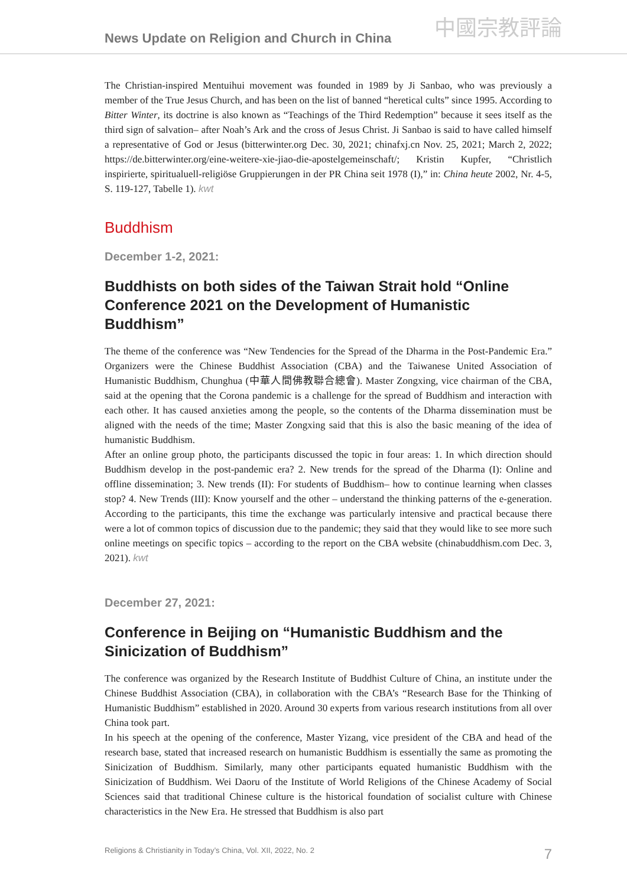News Update on Religion and Church in China 中國宗教評論
The Christian-inspired Mentuihui movement was founded in 1989 by Ji Sanbao, who was previously a member of the True Jesus Church, and has been on the list of banned “heretical cults” since 1995. According to Bitter Winter, its doctrine is also known as “Teachings of the Third Redemption” because it sees itself as the third sign of salvation– after Noah’s Ark and the cross of Jesus Christ. Ji Sanbao is said to have called himself a representative of God or Jesus (bitterwinter.org Dec. 30, 2021; chinafxj.cn Nov. 25, 2021; March 2, 2022; https://de.bitterwinter.org/eine-weitere-xie-jiao-die-apostelgemeinschaft/; Kristin Kupfer, “Christlich inspirierte, spiritualuell-religiöse Gruppierungen in der PR China seit 1978 (I),” in: China heute 2002, Nr. 4-5, S. 119-127, Tabelle 1). kwt
Buddhism
December 1-2, 2021:
Buddhists on both sides of the Taiwan Strait hold “Online Conference 2021 on the Development of Humanistic Buddhism”
The theme of the conference was “New Tendencies for the Spread of the Dharma in the Post-Pandemic Era.” Organizers were the Chinese Buddhist Association (CBA) and the Taiwanese United Association of Humanistic Buddhism, Chunghua (中華人間佛教聯合總會). Master Zongxing, vice chairman of the CBA, said at the opening that the Corona pandemic is a challenge for the spread of Buddhism and interaction with each other. It has caused anxieties among the people, so the contents of the Dharma dissemination must be aligned with the needs of the time; Master Zongxing said that this is also the basic meaning of the idea of humanistic Buddhism.
After an online group photo, the participants discussed the topic in four areas: 1. In which direction should Buddhism develop in the post-pandemic era? 2. New trends for the spread of the Dharma (I): Online and offline dissemination; 3. New trends (II): For students of Buddhism– how to continue learning when classes stop? 4. New Trends (III): Know yourself and the other – understand the thinking patterns of the e-generation. According to the participants, this time the exchange was particularly intensive and practical because there were a lot of common topics of discussion due to the pandemic; they said that they would like to see more such online meetings on specific topics – according to the report on the CBA website (chinabuddhism.com Dec. 3, 2021). kwt
December 27, 2021:
Conference in Beijing on “Humanistic Buddhism and the Sinicization of Buddhism”
The conference was organized by the Research Institute of Buddhist Culture of China, an institute under the Chinese Buddhist Association (CBA), in collaboration with the CBA’s “Research Base for the Thinking of Humanistic Buddhism” established in 2020. Around 30 experts from various research institutions from all over China took part.
In his speech at the opening of the conference, Master Yizang, vice president of the CBA and head of the research base, stated that increased research on humanistic Buddhism is essentially the same as promoting the Sinicization of Buddhism. Similarly, many other participants equated humanistic Buddhism with the Sinicization of Buddhism. Wei Daoru of the Institute of World Religions of the Chinese Academy of Social Sciences said that traditional Chinese culture is the historical foundation of socialist culture with Chinese characteristics in the New Era. He stressed that Buddhism is also part
Religions & Christianity in Today’s China, Vol. XII, 2022, No. 2 7